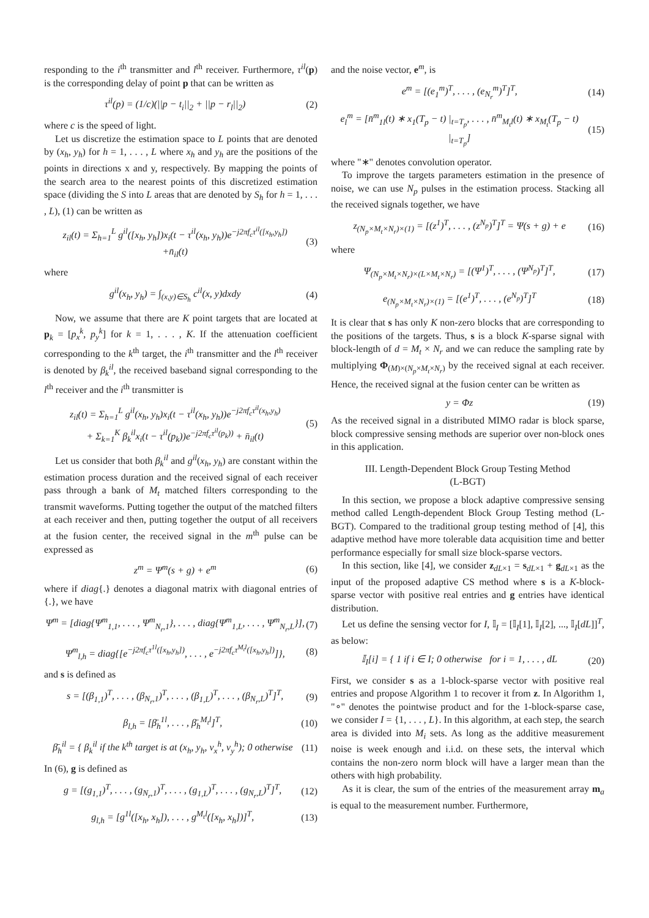responding to the i<sup>th</sup> transmitter and l<sup>th</sup> receiver. Furthermore, τ<sup>il</sup>(p) is the corresponding delay of point p that can be written as
τ<sup>il</sup>(p) = (1/c)(||p − t<sub>i</sub>||<sub>2</sub> + ||p − r<sub>l</sub>||<sub>2</sub>) (2)
where c is the speed of light.
Let us discretize the estimation space to L points that are denoted by (x<sub>h</sub>, y<sub>h</sub>) for h = 1, . . . , L where x<sub>h</sub> and y<sub>h</sub> are the positions of the points in directions x and y, respectively. By mapping the points of the search area to the nearest points of this discretized estimation space (dividing the S into L areas that are denoted by S<sub>h</sub> for h = 1, . . . , L), (1) can be written as
z<sub>il</sub>(t) = Σ<sub>h=1</sub><sup>L</sup> g<sup>il</sup>([x<sub>h</sub>, y<sub>h</sub>])x<sub>i</sub>(t − τ<sup>il</sup>(x<sub>h</sub>, y<sub>h</sub>))e<sup>−j2πf<sub>c</sub>τ<sup>il</sup>([x<sub>h</sub>,y<sub>h</sub>])</sup>
+n̄<sub>il</sub>(t) (3)
where
g<sup>il</sup>(x<sub>h</sub>, y<sub>h</sub>) = ∫<sub>(x,y)∈S<sub>h</sub></sub> c<sup>il</sup>(x, y)dxdy (4)
Now, we assume that there are K point targets that are located at p<sub>k</sub> = [p<sub>x</sub><sup>k</sup>, p<sub>y</sub><sup>k</sup>] for k = 1, . . . , K. If the attenuation coefficient corresponding to the k<sup>th</sup> target, the i<sup>th</sup> transmitter and the l<sup>th</sup> receiver is denoted by β<sub>k</sub><sup>il</sup>, the received baseband signal corresponding to the l<sup>th</sup> receiver and the i<sup>th</sup> transmitter is
z<sub>il</sub>(t) = Σ<sub>h=1</sub><sup>L</sup> g<sup>il</sup>(x<sub>h</sub>, y<sub>h</sub>)x<sub>i</sub>(t − τ<sup>il</sup>(x<sub>h</sub>, y<sub>h</sub>))e<sup>−j2πf<sub>c</sub>τ<sup>il</sup>(x<sub>h</sub>,y<sub>h</sub>)</sup>
+ Σ<sub>k=1</sub><sup>K</sup> β<sub>k</sub><sup>il</sup>x<sub>i</sub>(t − τ<sup>il</sup>(p<sub>k</sub>))e<sup>−j2πf<sub>c</sub>τ<sup>il</sup>(p<sub>k</sub>))</sup> + n̄<sub>il</sub>(t) (5)
Let us consider that both β<sub>k</sub><sup>il</sup> and g<sup>il</sup>(x<sub>h</sub>, y<sub>h</sub>) are constant within the estimation process duration and the received signal of each receiver pass through a bank of M<sub>t</sub> matched filters corresponding to the transmit waveforms. Putting together the output of the matched filters at each receiver and then, putting together the output of all receivers at the fusion center, the received signal in the m<sup>th</sup> pulse can be expressed as
z<sup>m</sup> = Ψ<sup>m</sup>(s + g) + e<sup>m</sup> (6)
where if diag{.} denotes a diagonal matrix with diagonal entries of {.}, we have
Ψ<sup>m</sup> = [diag{Ψ<sup>m</sup><sub>1,1</sub>, . . . , Ψ<sup>m</sup><sub>N<sub>r</sub>,1</sub>}, . . . , diag{Ψ<sup>m</sup><sub>1,L</sub>, . . . , Ψ<sup>m</sup><sub>N<sub>r</sub>,L</sub>}], (7)
Ψ<sup>m</sup><sub>l,h</sub> = diag{[e<sup>−j2πf<sub>c</sub>τ<sup>1l</sup>([x<sub>h</sub>,y<sub>h</sub>])</sup>, . . . , e<sup>−j2πf<sub>c</sub>τ<sup>M<sub>t</sub>l</sup>([x<sub>h</sub>,y<sub>h</sub>])</sup>]}, (8)
and s is defined as
s = [(β<sub>1,1</sub>)<sup>T</sup>, . . . , (β<sub>N<sub>r</sub>,1</sub>)<sup>T</sup>, . . . , (β<sub>1,L</sub>)<sup>T</sup>, . . . , (β<sub>N<sub>r</sub>,L</sub>)<sup>T</sup>]<sup>T</sup>, (9)
β<sub>l,h</sub> = [β̄<sub>h</sub><sup>1l</sup>, . . . , β̄<sub>h</sub><sup>M<sub>t</sub>l</sup>]<sup>T</sup>, (10)
β̄<sub>h</sub><sup>il</sup> = { β<sub>k</sub><sup>il</sup> if the k<sup>th</sup> target is at (x<sub>h</sub>, y<sub>h</sub>, v<sub>x</sub><sup>h</sup>, v<sub>y</sub><sup>h</sup>); 0 otherwise (11)
In (6), g is defined as
g = [(g<sub>1,1</sub>)<sup>T</sup>, . . . , (g<sub>N<sub>r</sub>,1</sub>)<sup>T</sup>, . . . , (g<sub>1,L</sub>)<sup>T</sup>, . . . , (g<sub>N<sub>r</sub>,L</sub>)<sup>T</sup>]<sup>T</sup>, (12)
g<sub>l,h</sub> = [g<sup>1l</sup>([x<sub>h</sub>, x<sub>h</sub>]), . . . , g<sup>M<sub>t</sub>l</sup>([x<sub>h</sub>, x<sub>h</sub>])]<sup>T</sup>, (13)
and the noise vector, e<sup>m</sup>, is
e<sup>m</sup> = [(e<sub>1</sub><sup>m</sup>)<sup>T</sup>, . . . , (e<sub>N<sub>r</sub></sub><sup>m</sup>)<sup>T</sup>]<sup>T</sup>, (14)
e<sub>l</sub><sup>m</sup> = [n̄<sup>m</sup><sub>1l</sub>(t) ∗ x<sub>1</sub>(T<sub>p</sub> − t) |<sub>t=T<sub>p</sub></sub>, . . . , n̄<sup>m</sup><sub>M<sub>t</sub>l</sub>(t) ∗ x<sub>M<sub>t</sub></sub>(T<sub>p</sub> − t) |<sub>t=T<sub>p</sub></sub>] (15)
where "∗" denotes convolution operator.
To improve the targets parameters estimation in the presence of noise, we can use N<sub>p</sub> pulses in the estimation process. Stacking all the received signals together, we have
z<sub>(N<sub>p</sub>×M<sub>t</sub>×N<sub>r</sub>)×(1)</sub> = [(z<sup>1</sup>)<sup>T</sup>, . . . , (z<sup>N<sub>p</sub></sup>)<sup>T</sup>]<sup>T</sup> = Ψ(s + g) + e (16)
where
Ψ<sub>(N<sub>p</sub>×M<sub>t</sub>×N<sub>r</sub>)×(L×M<sub>t</sub>×N<sub>r</sub>)</sub> = [(Ψ<sup>1</sup>)<sup>T</sup>, . . . , (Ψ<sup>N<sub>p</sub></sup>)<sup>T</sup>]<sup>T</sup>, (17)
e<sub>(N<sub>p</sub>×M<sub>t</sub>×N<sub>r</sub>)×(1)</sub> = [(e<sup>1</sup>)<sup>T</sup>, . . . , (e<sup>N<sub>p</sub></sup>)<sup>T</sup>]<sup>T</sup> (18)
It is clear that s has only K non-zero blocks that are corresponding to the positions of the targets. Thus, s is a block K-sparse signal with block-length of d = M<sub>t</sub> × N<sub>r</sub> and we can reduce the sampling rate by multiplying Φ<sub>(M)×(N<sub>p</sub>×M<sub>t</sub>×N<sub>r</sub>)</sub> by the received signal at each receiver. Hence, the received signal at the fusion center can be written as
y = Φz (19)
As the received signal in a distributed MIMO radar is block sparse, block compressive sensing methods are superior over non-block ones in this application.
III. Length-Dependent Block Group Testing Method
(L-BGT)
In this section, we propose a block adaptive compressive sensing method called Length-dependent Block Group Testing method (L-BGT). Compared to the traditional group testing method of [4], this adaptive method have more tolerable data acquisition time and better performance especially for small size block-sparse vectors.
In this section, like [4], we consider z<sub>dL×1</sub> = s<sub>dL×1</sub> + g<sub>dL×1</sub> as the input of the proposed adaptive CS method where s is a K-block-sparse vector with positive real entries and g entries have identical distribution.
Let us define the sensing vector for I, 𝕀<sub>I</sub> = [𝕀<sub>I</sub>[1], 𝕀<sub>I</sub>[2], ..., 𝕀<sub>I</sub>[dL]]<sup>T</sup>, as below:
𝕀<sub>I</sub>[i] = { 1 if i ∈ I; 0 otherwise for i = 1, . . . , dL (20)
First, we consider s as a 1-block-sparse vector with positive real entries and propose Algorithm 1 to recover it from z. In Algorithm 1, "∘" denotes the pointwise product and for the 1-block-sparse case, we consider I = {1, . . . , L}. In this algorithm, at each step, the search area is divided into M<sub>i</sub> sets. As long as the additive measurement noise is week enough and i.i.d. on these sets, the interval which contains the non-zero norm block will have a larger mean than the others with high probability.
As it is clear, the sum of the entries of the measurement array m<sub>a</sub> is equal to the measurement number. Furthermore,